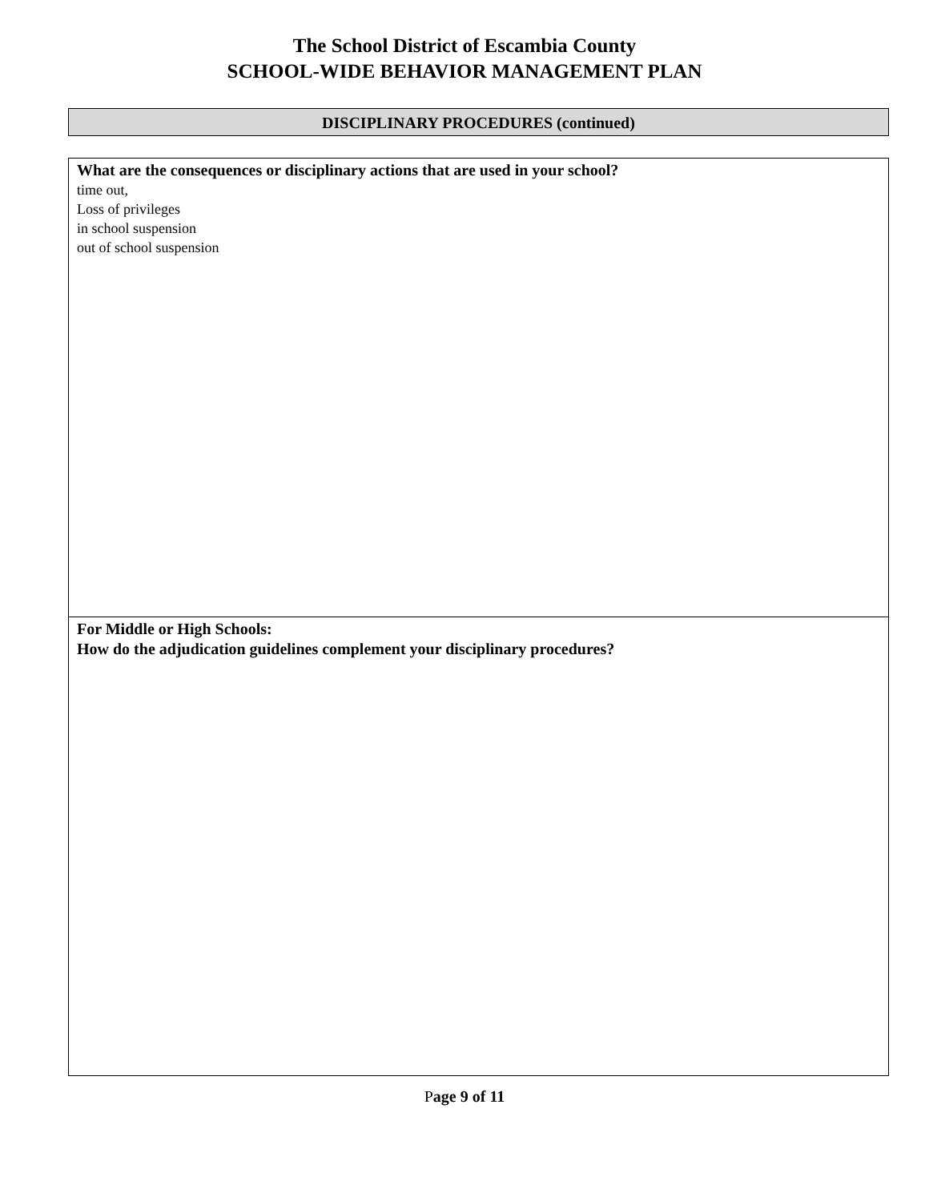The School District of Escambia County
SCHOOL-WIDE BEHAVIOR MANAGEMENT PLAN
DISCIPLINARY PROCEDURES (continued)
What are the consequences or disciplinary actions that are used in your school?
time out,
Loss of privileges
in school suspension
out of school suspension
For Middle or High Schools:
How do the adjudication guidelines complement your disciplinary procedures?
Page 9 of 11